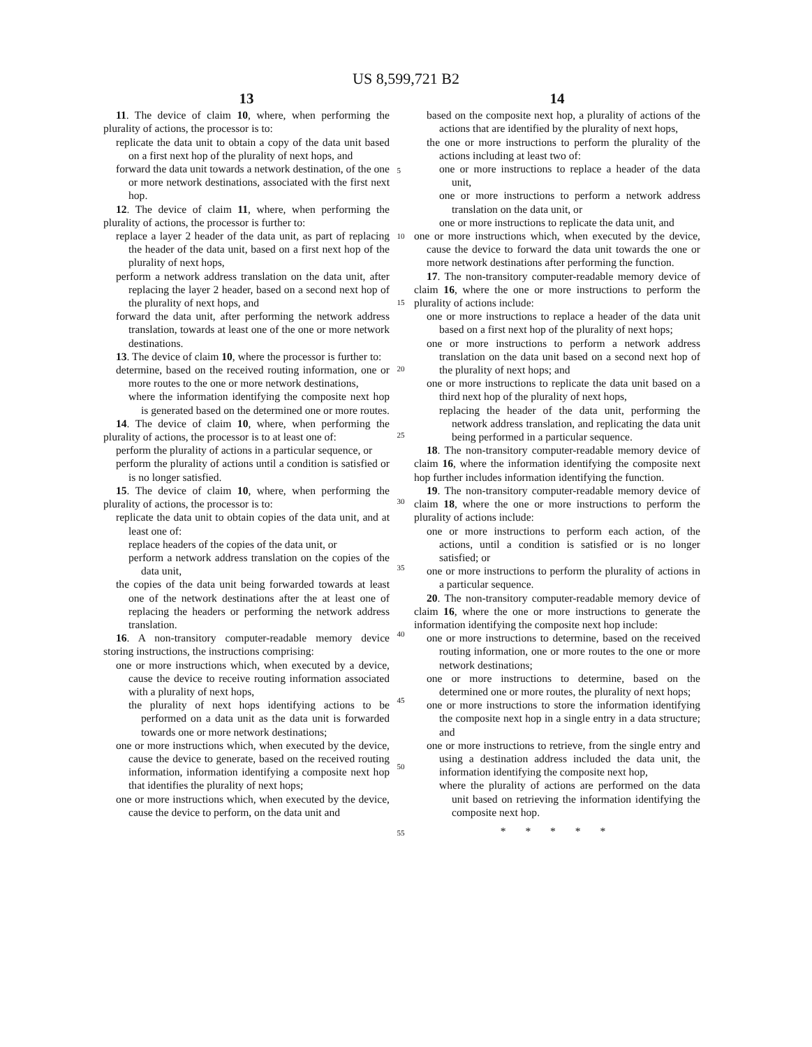US 8,599,721 B2
13
11. The device of claim 10, where, when performing the plurality of actions, the processor is to:
replicate the data unit to obtain a copy of the data unit based on a first next hop of the plurality of next hops, and
forward the data unit towards a network destination, of the one or more network destinations, associated with the first next hop.
12. The device of claim 11, where, when performing the plurality of actions, the processor is further to:
replace a layer 2 header of the data unit, as part of replacing the header of the data unit, based on a first next hop of the plurality of next hops,
perform a network address translation on the data unit, after replacing the layer 2 header, based on a second next hop of the plurality of next hops, and
forward the data unit, after performing the network address translation, towards at least one of the one or more network destinations.
13. The device of claim 10, where the processor is further to:
determine, based on the received routing information, one or more routes to the one or more network destinations,
where the information identifying the composite next hop is generated based on the determined one or more routes.
14. The device of claim 10, where, when performing the plurality of actions, the processor is to at least one of:
perform the plurality of actions in a particular sequence, or
perform the plurality of actions until a condition is satisfied or is no longer satisfied.
15. The device of claim 10, where, when performing the plurality of actions, the processor is to:
replicate the data unit to obtain copies of the data unit, and at least one of:
replace headers of the copies of the data unit, or
perform a network address translation on the copies of the data unit,
the copies of the data unit being forwarded towards at least one of the network destinations after the at least one of replacing the headers or performing the network address translation.
16. A non-transitory computer-readable memory device storing instructions, the instructions comprising:
one or more instructions which, when executed by a device, cause the device to receive routing information associated with a plurality of next hops,
the plurality of next hops identifying actions to be performed on a data unit as the data unit is forwarded towards one or more network destinations;
one or more instructions which, when executed by the device, cause the device to generate, based on the received routing information, information identifying a composite next hop that identifies the plurality of next hops;
one or more instructions which, when executed by the device, cause the device to perform, on the data unit and
5
10
15
20
25
30
35
40
45
50
55
14
based on the composite next hop, a plurality of actions of the actions that are identified by the plurality of next hops,
the one or more instructions to perform the plurality of the actions including at least two of:
one or more instructions to replace a header of the data unit,
one or more instructions to perform a network address translation on the data unit, or
one or more instructions to replicate the data unit, and
one or more instructions which, when executed by the device, cause the device to forward the data unit towards the one or more network destinations after performing the function.
17. The non-transitory computer-readable memory device of claim 16, where the one or more instructions to perform the plurality of actions include:
one or more instructions to replace a header of the data unit based on a first next hop of the plurality of next hops;
one or more instructions to perform a network address translation on the data unit based on a second next hop of the plurality of next hops; and
one or more instructions to replicate the data unit based on a third next hop of the plurality of next hops,
replacing the header of the data unit, performing the network address translation, and replicating the data unit being performed in a particular sequence.
18. The non-transitory computer-readable memory device of claim 16, where the information identifying the composite next hop further includes information identifying the function.
19. The non-transitory computer-readable memory device of claim 18, where the one or more instructions to perform the plurality of actions include:
one or more instructions to perform each action, of the actions, until a condition is satisfied or is no longer satisfied; or
one or more instructions to perform the plurality of actions in a particular sequence.
20. The non-transitory computer-readable memory device of claim 16, where the one or more instructions to generate the information identifying the composite next hop include:
one or more instructions to determine, based on the received routing information, one or more routes to the one or more network destinations;
one or more instructions to determine, based on the determined one or more routes, the plurality of next hops;
one or more instructions to store the information identifying the composite next hop in a single entry in a data structure; and
one or more instructions to retrieve, from the single entry and using a destination address included the data unit, the information identifying the composite next hop,
where the plurality of actions are performed on the data unit based on retrieving the information identifying the composite next hop.
* * * * *